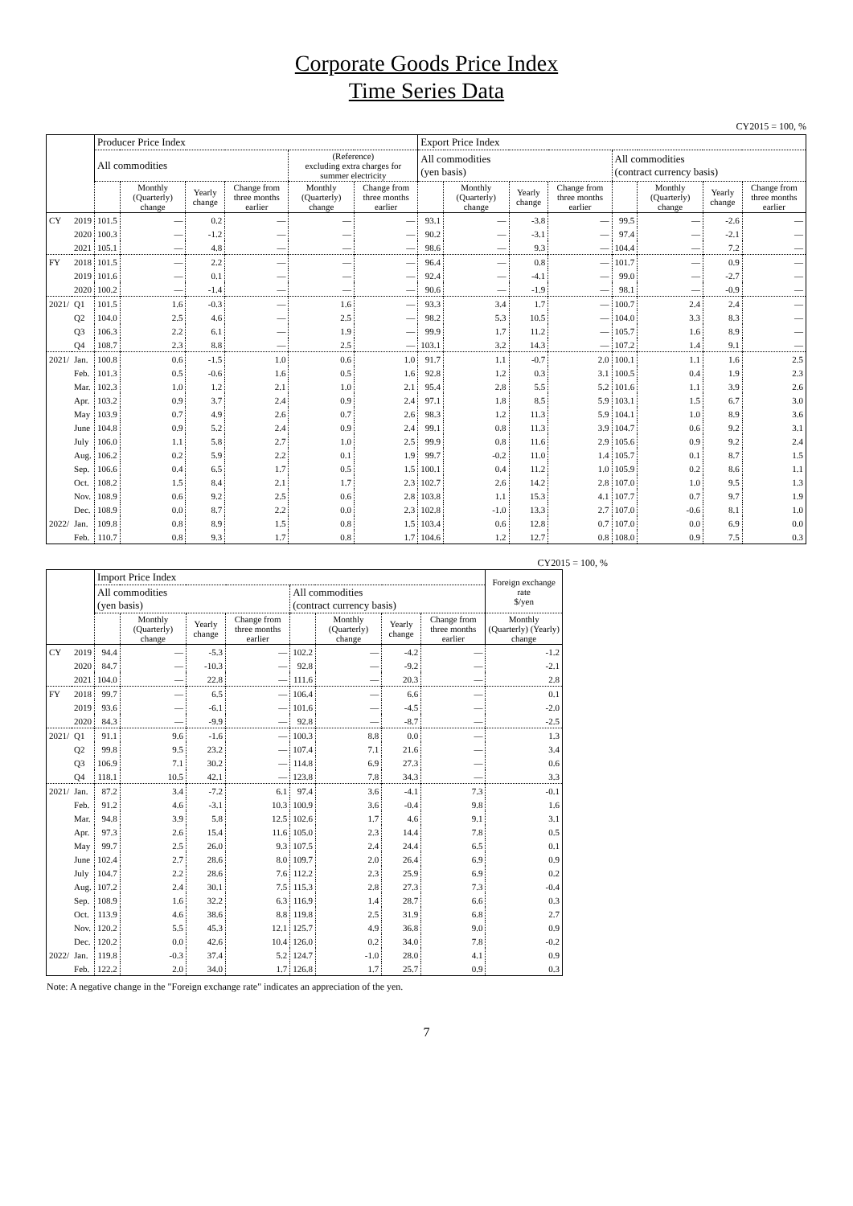Corporate Goods Price Index
Time Series Data
CY2015 = 100, %
| | | Producer Price Index | | | | | | Export Price Index | | | | | | | |
| --- | --- | --- | --- | --- | --- | --- | --- | --- | --- | --- | --- | --- | --- | --- | --- |
| | | All commodities | | | | (Reference) excluding extra charges for summer electricity | | All commodities (yen basis) | | | | All commodities (contract currency basis) | | | |
| | | | Monthly (Quarterly) change | Yearly change | Change from three months earlier | Monthly (Quarterly) change | Change from three months earlier | | Monthly (Quarterly) change | Yearly change | Change from three months earlier | | Monthly (Quarterly) change | Yearly change | Change from three months earlier |
| CY | 2019 | 101.5 | — | 0.2 | — | — | — | 93.1 | — | -3.8 | — | 99.5 | — | -2.6 | — |
| | 2020 | 100.3 | — | -1.2 | — | — | — | 90.2 | — | -3.1 | — | 97.4 | — | -2.1 | — |
| | 2021 | 105.1 | — | 4.8 | — | — | — | 98.6 | — | 9.3 | — | 104.4 | — | 7.2 | — |
| FY | 2018 | 101.5 | — | 2.2 | — | — | — | 96.4 | — | 0.8 | — | 101.7 | — | 0.9 | — |
| | 2019 | 101.6 | — | 0.1 | — | — | — | 92.4 | — | -4.1 | — | 99.0 | — | -2.7 | — |
| | 2020 | 100.2 | — | -1.4 | — | — | — | 90.6 | — | -1.9 | — | 98.1 | — | -0.9 | — |
| 2021/ | Q1 | 101.5 | 1.6 | -0.3 | — | 1.6 | — | 93.3 | 3.4 | 1.7 | — | 100.7 | 2.4 | 2.4 | — |
| | Q2 | 104.0 | 2.5 | 4.6 | — | 2.5 | — | 98.2 | 5.3 | 10.5 | — | 104.0 | 3.3 | 8.3 | — |
| | Q3 | 106.3 | 2.2 | 6.1 | — | 1.9 | — | 99.9 | 1.7 | 11.2 | — | 105.7 | 1.6 | 8.9 | — |
| | Q4 | 108.7 | 2.3 | 8.8 | — | 2.5 | — | 103.1 | 3.2 | 14.3 | — | 107.2 | 1.4 | 9.1 | — |
| 2021/ | Jan. | 100.8 | 0.6 | -1.5 | 1.0 | 0.6 | 1.0 | 91.7 | 1.1 | -0.7 | 2.0 | 100.1 | 1.1 | 1.6 | 2.5 |
| | Feb. | 101.3 | 0.5 | -0.6 | 1.6 | 0.5 | 1.6 | 92.8 | 1.2 | 0.3 | 3.1 | 100.5 | 0.4 | 1.9 | 2.3 |
| | Mar. | 102.3 | 1.0 | 1.2 | 2.1 | 1.0 | 2.1 | 95.4 | 2.8 | 5.5 | 5.2 | 101.6 | 1.1 | 3.9 | 2.6 |
| | Apr. | 103.2 | 0.9 | 3.7 | 2.4 | 0.9 | 2.4 | 97.1 | 1.8 | 8.5 | 5.9 | 103.1 | 1.5 | 6.7 | 3.0 |
| | May | 103.9 | 0.7 | 4.9 | 2.6 | 0.7 | 2.6 | 98.3 | 1.2 | 11.3 | 5.9 | 104.1 | 1.0 | 8.9 | 3.6 |
| | June | 104.8 | 0.9 | 5.2 | 2.4 | 0.9 | 2.4 | 99.1 | 0.8 | 11.3 | 3.9 | 104.7 | 0.6 | 9.2 | 3.1 |
| | July | 106.0 | 1.1 | 5.8 | 2.7 | 1.0 | 2.5 | 99.9 | 0.8 | 11.6 | 2.9 | 105.6 | 0.9 | 9.2 | 2.4 |
| | Aug. | 106.2 | 0.2 | 5.9 | 2.2 | 0.1 | 1.9 | 99.7 | -0.2 | 11.0 | 1.4 | 105.7 | 0.1 | 8.7 | 1.5 |
| | Sep. | 106.6 | 0.4 | 6.5 | 1.7 | 0.5 | 1.5 | 100.1 | 0.4 | 11.2 | 1.0 | 105.9 | 0.2 | 8.6 | 1.1 |
| | Oct. | 108.2 | 1.5 | 8.4 | 2.1 | 1.7 | 2.3 | 102.7 | 2.6 | 14.2 | 2.8 | 107.0 | 1.0 | 9.5 | 1.3 |
| | Nov. | 108.9 | 0.6 | 9.2 | 2.5 | 0.6 | 2.8 | 103.8 | 1.1 | 15.3 | 4.1 | 107.7 | 0.7 | 9.7 | 1.9 |
| | Dec. | 108.9 | 0.0 | 8.7 | 2.2 | 0.0 | 2.3 | 102.8 | -1.0 | 13.3 | 2.7 | 107.0 | -0.6 | 8.1 | 1.0 |
| 2022/ | Jan. | 109.8 | 0.8 | 8.9 | 1.5 | 0.8 | 1.5 | 103.4 | 0.6 | 12.8 | 0.7 | 107.0 | 0.0 | 6.9 | 0.0 |
| | Feb. | 110.7 | 0.8 | 9.3 | 1.7 | 0.8 | 1.7 | 104.6 | 1.2 | 12.7 | 0.8 | 108.0 | 0.9 | 7.5 | 0.3 |
CY2015 = 100, %
| | | Import Price Index | | | | | | | | Foreign exchange rate $/yen |
| --- | --- | --- | --- | --- | --- | --- | --- | --- | --- | --- |
| | | All commodities (yen basis) | | | | All commodities (contract currency basis) | | | | |
| | | | Monthly (Quarterly) change | Yearly change | Change from three months earlier | | Monthly (Quarterly) change | Yearly change | Change from three months earlier | Monthly (Quarterly) (Yearly) change |
| CY | 2019 | 94.4 | — | -5.3 | — | 102.2 | — | -4.2 | — | -1.2 |
| | 2020 | 84.7 | — | -10.3 | — | 92.8 | — | -9.2 | — | -2.1 |
| | 2021 | 104.0 | — | 22.8 | — | 111.6 | — | 20.3 | — | 2.8 |
| FY | 2018 | 99.7 | — | 6.5 | — | 106.4 | — | 6.6 | — | 0.1 |
| | 2019 | 93.6 | — | -6.1 | — | 101.6 | — | -4.5 | — | -2.0 |
| | 2020 | 84.3 | — | -9.9 | — | 92.8 | — | -8.7 | — | -2.5 |
| 2021/ | Q1 | 91.1 | 9.6 | -1.6 | — | 100.3 | 8.8 | 0.0 | — | 1.3 |
| | Q2 | 99.8 | 9.5 | 23.2 | — | 107.4 | 7.1 | 21.6 | — | 3.4 |
| | Q3 | 106.9 | 7.1 | 30.2 | — | 114.8 | 6.9 | 27.3 | — | 0.6 |
| | Q4 | 118.1 | 10.5 | 42.1 | — | 123.8 | 7.8 | 34.3 | — | 3.3 |
| 2021/ | Jan. | 87.2 | 3.4 | -7.2 | 6.1 | 97.4 | 3.6 | -4.1 | 7.3 | -0.1 |
| | Feb. | 91.2 | 4.6 | -3.1 | 10.3 | 100.9 | 3.6 | -0.4 | 9.8 | 1.6 |
| | Mar. | 94.8 | 3.9 | 5.8 | 12.5 | 102.6 | 1.7 | 4.6 | 9.1 | 3.1 |
| | Apr. | 97.3 | 2.6 | 15.4 | 11.6 | 105.0 | 2.3 | 14.4 | 7.8 | 0.5 |
| | May | 99.7 | 2.5 | 26.0 | 9.3 | 107.5 | 2.4 | 24.4 | 6.5 | 0.1 |
| | June | 102.4 | 2.7 | 28.6 | 8.0 | 109.7 | 2.0 | 26.4 | 6.9 | 0.9 |
| | July | 104.7 | 2.2 | 28.6 | 7.6 | 112.2 | 2.3 | 25.9 | 6.9 | 0.2 |
| | Aug. | 107.2 | 2.4 | 30.1 | 7.5 | 115.3 | 2.8 | 27.3 | 7.3 | -0.4 |
| | Sep. | 108.9 | 1.6 | 32.2 | 6.3 | 116.9 | 1.4 | 28.7 | 6.6 | 0.3 |
| | Oct. | 113.9 | 4.6 | 38.6 | 8.8 | 119.8 | 2.5 | 31.9 | 6.8 | 2.7 |
| | Nov. | 120.2 | 5.5 | 45.3 | 12.1 | 125.7 | 4.9 | 36.8 | 9.0 | 0.9 |
| | Dec. | 120.2 | 0.0 | 42.6 | 10.4 | 126.0 | 0.2 | 34.0 | 7.8 | -0.2 |
| 2022/ | Jan. | 119.8 | -0.3 | 37.4 | 5.2 | 124.7 | -1.0 | 28.0 | 4.1 | 0.9 |
| | Feb. | 122.2 | 2.0 | 34.0 | 1.7 | 126.8 | 1.7 | 25.7 | 0.9 | 0.3 |
Note: A negative change in the "Foreign exchange rate" indicates an appreciation of the yen.
7